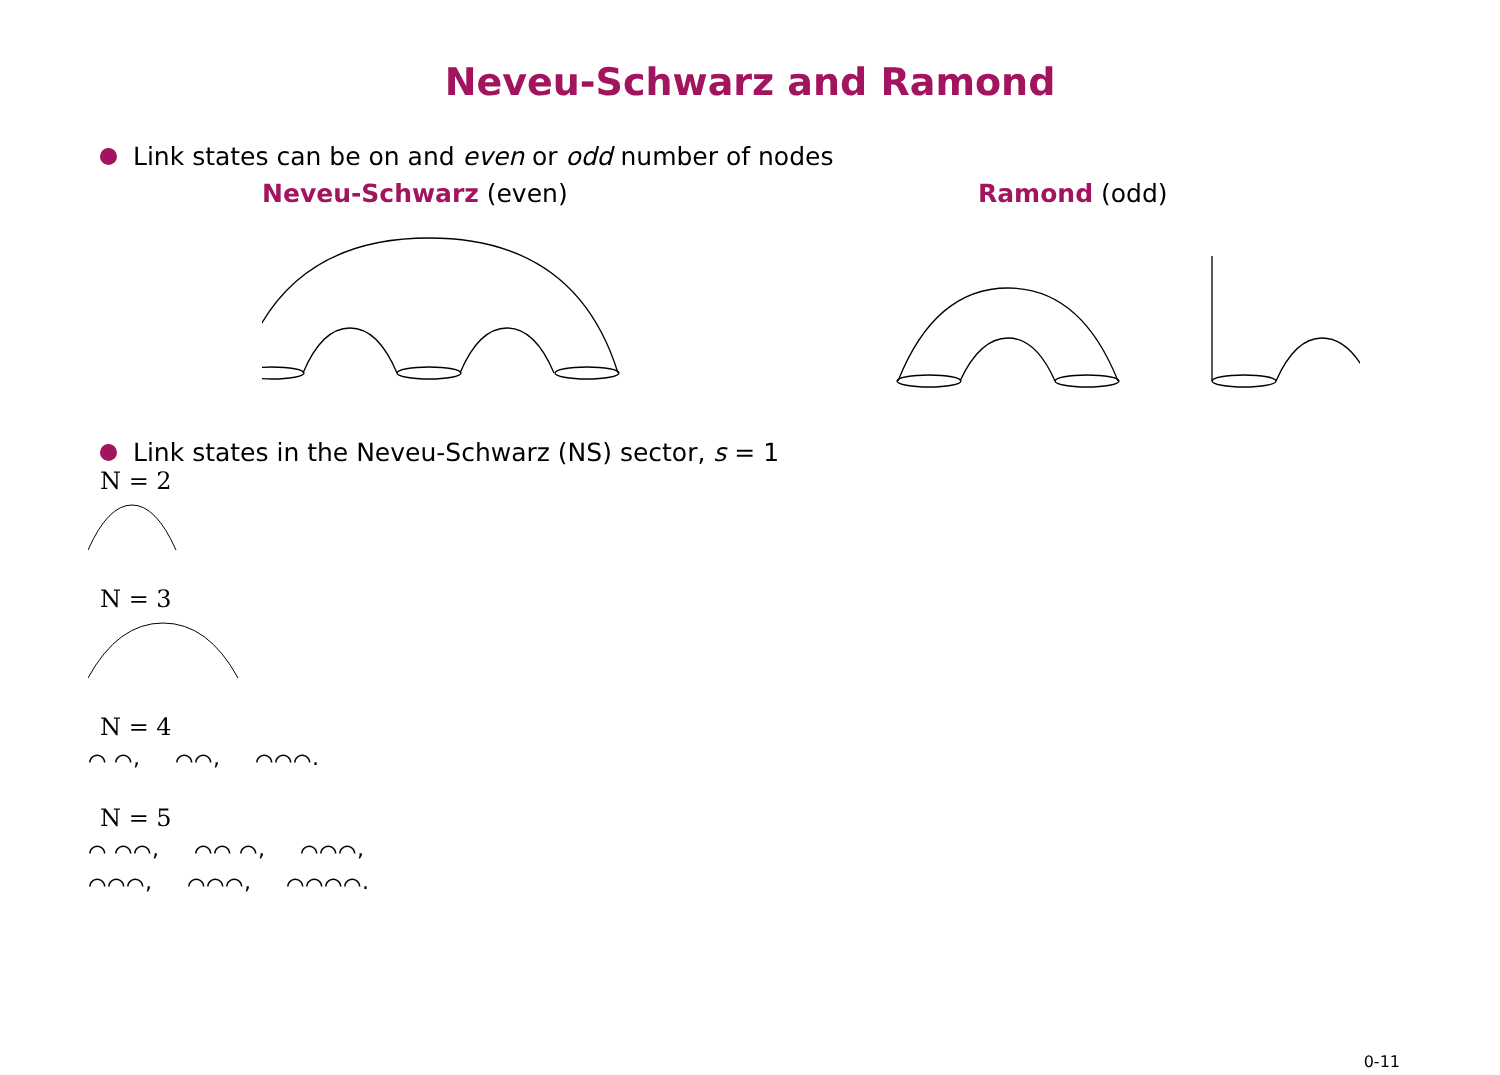Neveu-Schwarz and Ramond
Link states can be on and even or odd number of nodes
Neveu-Schwarz (even) Ramond (odd)
Link states in the Neveu-Schwarz (NS) sector, s = 1
N = 2
N = 3
N = 4
⌒ ⌒, ⌒⌒, ⌒⌒⌒.
N = 5
⌒ ⌒⌒, ⌒⌒ ⌒, ⌒⌒⌒,
⌒⌒⌒, ⌒⌒⌒, ⌒⌒⌒⌒.
0-11